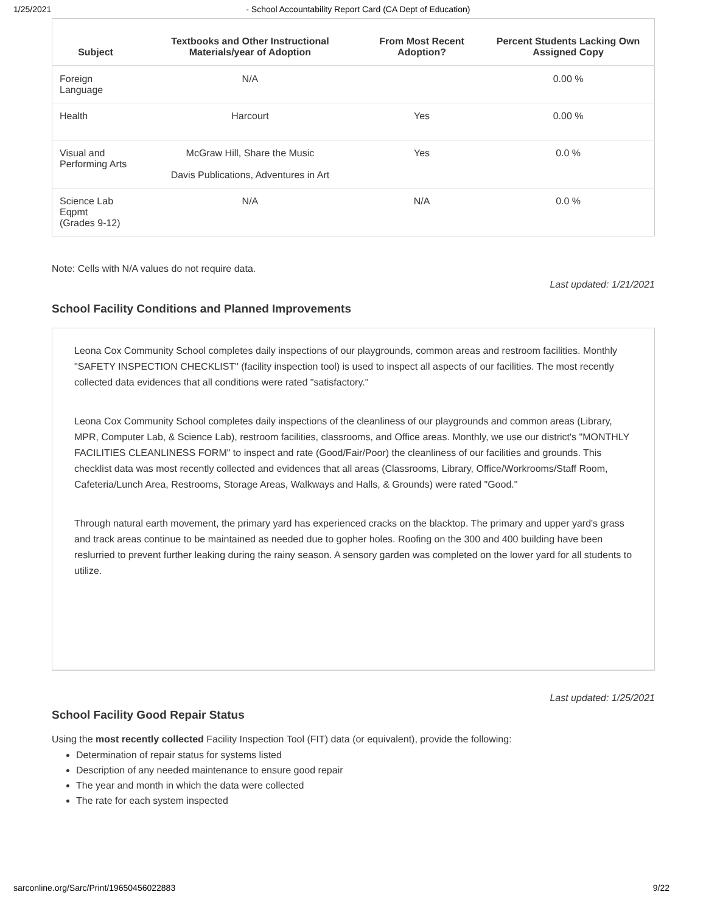1/25/2021 - School Accountability Report Card (CA Dept of Education)
| Subject | Textbooks and Other Instructional Materials/year of Adoption | From Most Recent Adoption? | Percent Students Lacking Own Assigned Copy |
| --- | --- | --- | --- |
| Foreign Language | N/A | | 0.00 % |
| Health | Harcourt | Yes | 0.00 % |
| Visual and Performing Arts | McGraw Hill, Share the Music Davis Publications, Adventures in Art | Yes | 0.0 % |
| Science Lab Eqpmt (Grades 9-12) | N/A | N/A | 0.0 % |
Note: Cells with N/A values do not require data.
Last updated: 1/21/2021
School Facility Conditions and Planned Improvements
Leona Cox Community School completes daily inspections of our playgrounds, common areas and restroom facilities. Monthly "SAFETY INSPECTION CHECKLIST" (facility inspection tool) is used to inspect all aspects of our facilities. The most recently collected data evidences that all conditions were rated "satisfactory."
Leona Cox Community School completes daily inspections of the cleanliness of our playgrounds and common areas (Library, MPR, Computer Lab, & Science Lab), restroom facilities, classrooms, and Office areas. Monthly, we use our district's "MONTHLY FACILITIES CLEANLINESS FORM" to inspect and rate (Good/Fair/Poor) the cleanliness of our facilities and grounds. This checklist data was most recently collected and evidences that all areas (Classrooms, Library, Office/Workrooms/Staff Room, Cafeteria/Lunch Area, Restrooms, Storage Areas, Walkways and Halls, & Grounds) were rated "Good."
Through natural earth movement, the primary yard has experienced cracks on the blacktop. The primary and upper yard's grass and track areas continue to be maintained as needed due to gopher holes. Roofing on the 300 and 400 building have been reslurried to prevent further leaking during the rainy season. A sensory garden was completed on the lower yard for all students to utilize.
Last updated: 1/25/2021
School Facility Good Repair Status
Using the most recently collected Facility Inspection Tool (FIT) data (or equivalent), provide the following:
Determination of repair status for systems listed
Description of any needed maintenance to ensure good repair
The year and month in which the data were collected
The rate for each system inspected
sarconline.org/Sarc/Print/19650456022883 9/22